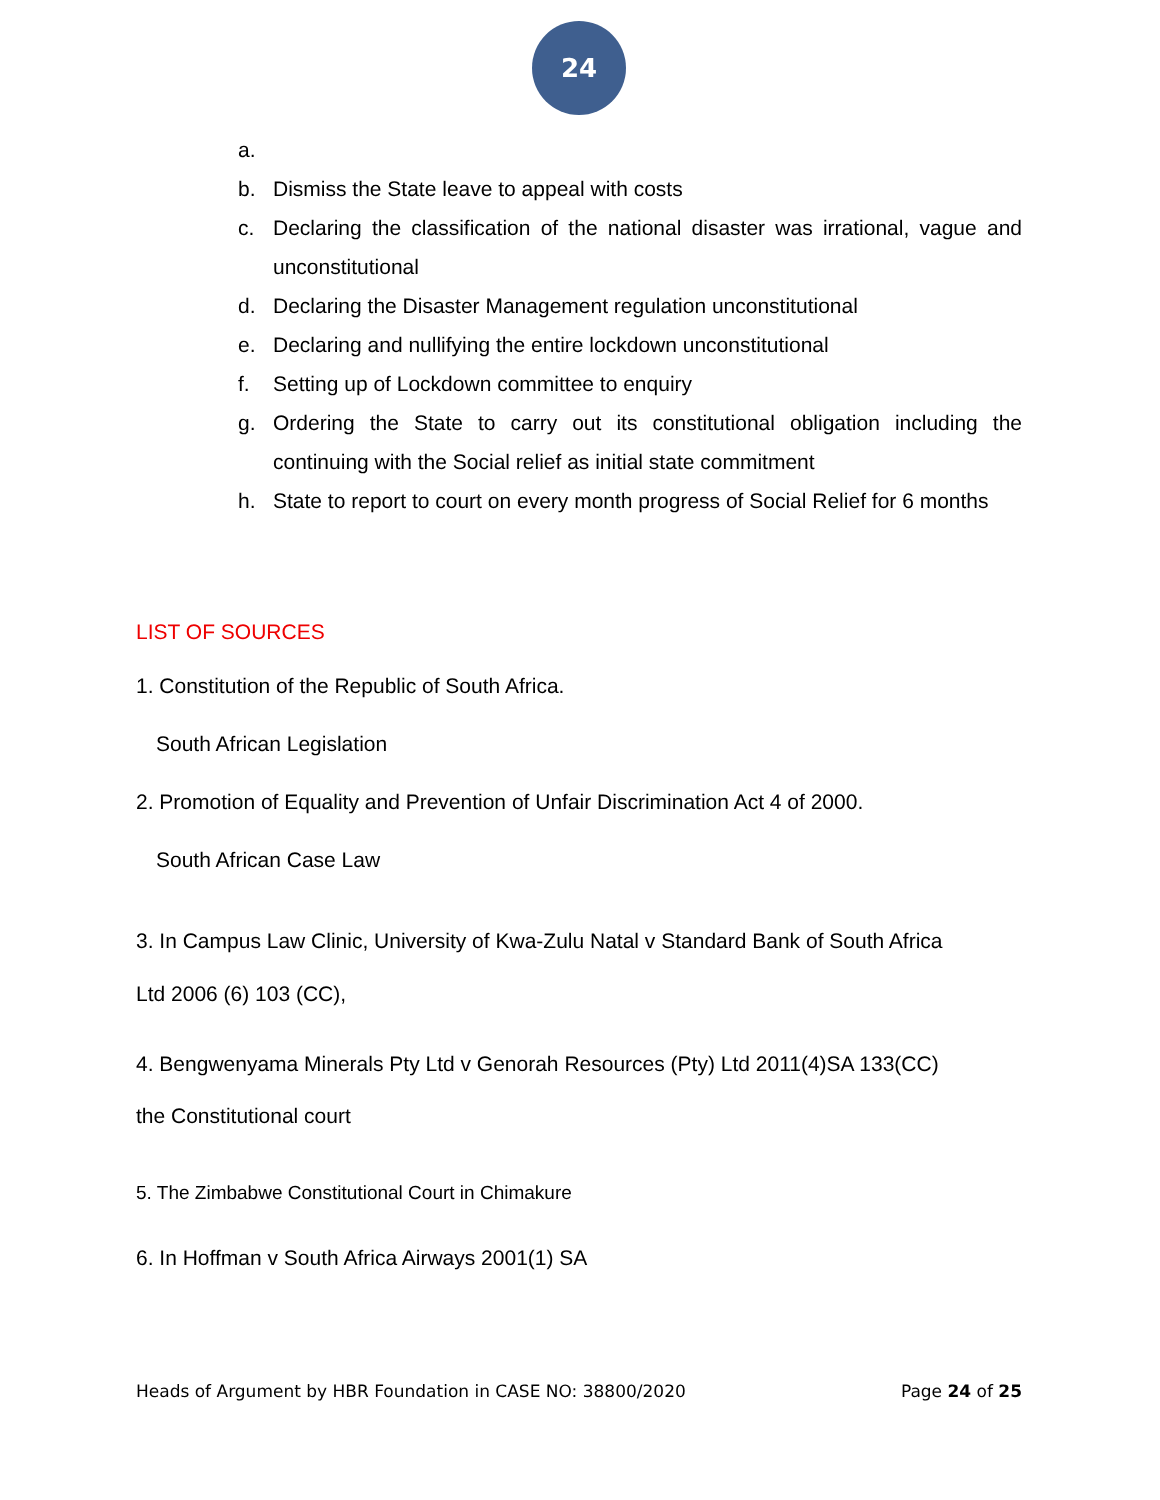24
a.
b. Dismiss the State leave to appeal with costs
c. Declaring the classification of the national disaster was irrational, vague and unconstitutional
d. Declaring the Disaster Management regulation unconstitutional
e. Declaring and nullifying the entire lockdown unconstitutional
f. Setting up of Lockdown committee to enquiry
g. Ordering the State to carry out its constitutional obligation including the continuing with the Social relief as initial state commitment
h. State to report to court on every month progress of Social Relief for 6 months
LIST OF SOURCES
1. Constitution of the Republic of South Africa.
South African Legislation
2. Promotion of Equality and Prevention of Unfair Discrimination Act 4 of 2000.
South African Case Law
3. In Campus Law Clinic, University of Kwa-Zulu Natal v Standard Bank of South Africa
Ltd 2006 (6) 103 (CC),
4. Bengwenyama Minerals Pty Ltd v Genorah Resources (Pty) Ltd 2011(4)SA 133(CC)
the Constitutional court
5. The Zimbabwe Constitutional Court in Chimakure
6. In Hoffman v South Africa Airways 2001(1) SA
Heads of Argument by HBR Foundation in CASE NO: 38800/2020 Page 24 of 25